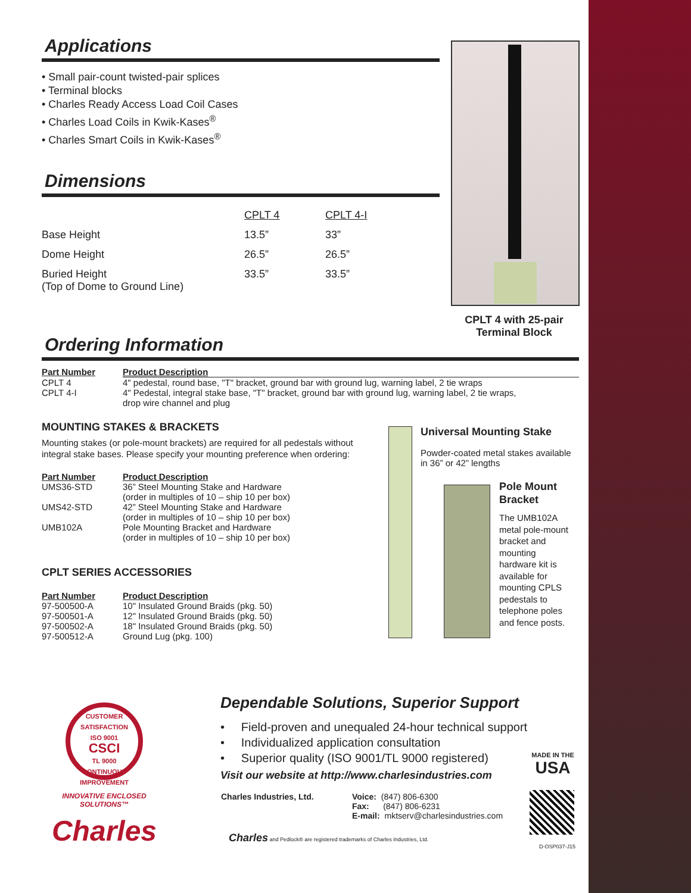Applications
• Small pair-count twisted-pair splices
• Terminal blocks
• Charles Ready Access Load Coil Cases
• Charles Load Coils in Kwik-Kases<sup>®</sup>
• Charles Smart Coils in Kwik-Kases<sup>®</sup>
Dimensions
| | CPLT 4 | CPLT 4-I |
| Base Height | 13.5” | 33” |
| Dome Height | 26.5” | 26.5” |
| Buried Height (Top of Dome to Ground Line) | 33.5” | 33.5” |
CPLT 4 with 25-pair Terminal Block
Ordering Information
| Part Number | Product Description |
| --- | --- |
| CPLT 4 | 4" pedestal, round base, "T" bracket, ground bar with ground lug, warning label, 2 tie wraps |
| CPLT 4-I | 4" Pedestal, integral stake base, "T" bracket, ground bar with ground lug, warning label, 2 tie wraps, drop wire channel and plug |
MOUNTING STAKES & BRACKETS
Mounting stakes (or pole-mount brackets) are required for all pedestals without integral stake bases. Please specify your mounting preference when ordering:
| Part Number | Product Description |
| --- | --- |
| UMS36-STD | 36” Steel Mounting Stake and Hardware (order in multiples of 10 – ship 10 per box) |
| UMS42-STD | 42” Steel Mounting Stake and Hardware (order in multiples of 10 – ship 10 per box) |
| UMB102A | Pole Mounting Bracket and Hardware (order in multiples of 10 – ship 10 per box) |
CPLT SERIES ACCESSORIES
| Part Number | Product Description |
| --- | --- |
| 97-500500-A | 10" Insulated Ground Braids (pkg. 50) |
| 97-500501-A | 12" Insulated Ground Braids (pkg. 50) |
| 97-500502-A | 18" Insulated Ground Braids (pkg. 50) |
| 97-500512-A | Ground Lug (pkg. 100) |
Universal Mounting Stake
Powder-coated metal stakes available in 36” or 42” lengths
Pole Mount Bracket
The UMB102A metal pole-mount bracket and mounting hardware kit is available for mounting CPLS pedestals to telephone poles and fence posts.
CUSTOMER SATISFACTION
ISO 9001
CSCI
TL 9000
CONTINUOUS IMPROVEMENT
INNOVATIVE ENCLOSED SOLUTIONS™
Charles
Dependable Solutions, Superior Support
• Field-proven and unequaled 24-hour technical support
• Individualized application consultation
• Superior quality (ISO 9001/TL 9000 registered)
Visit our website at http://www.charlesindustries.com
| Charles Industries, Ltd. | Voice: (847) 806-6300 Fax: (847) 806-6231 E-mail: mktserv@charlesindustries.com |
Charles and Pedlock® are registered trademarks of Charles Industries, Ltd.
MADE IN THE
USA
D-OSP037-J15